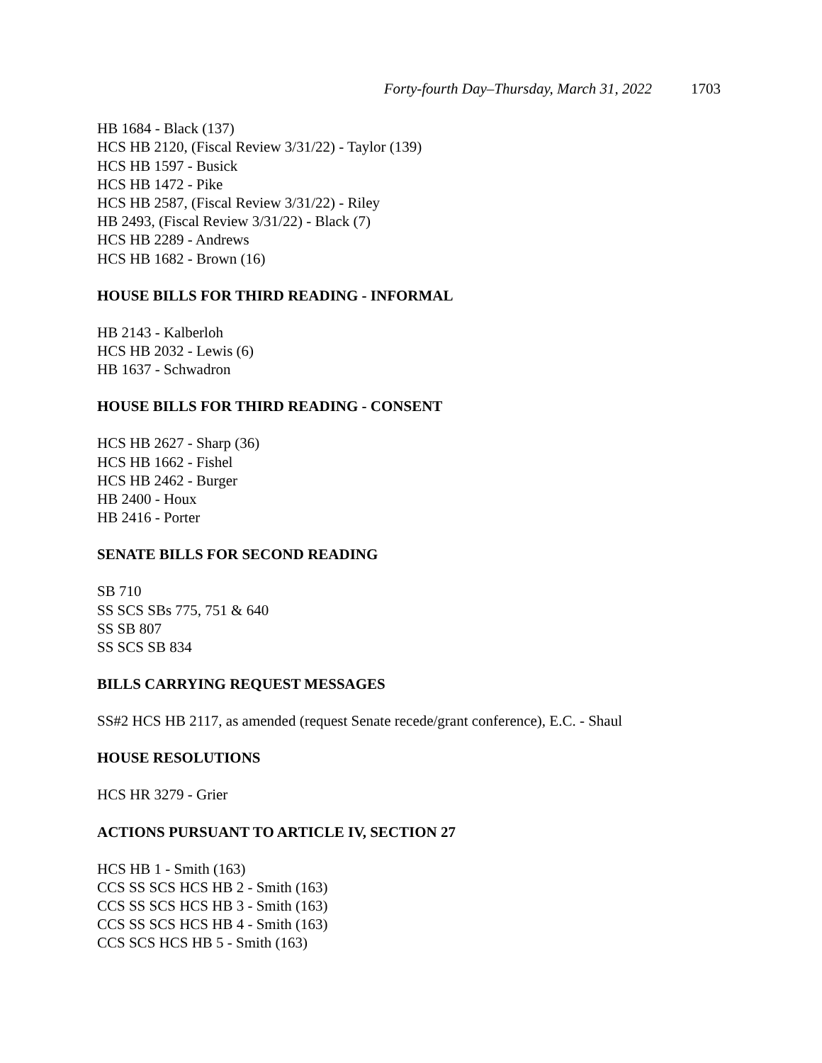Forty-fourth Day–Thursday, March 31, 2022 1703
HB 1684 - Black (137)
HCS HB 2120, (Fiscal Review 3/31/22) - Taylor (139)
HCS HB 1597 - Busick
HCS HB 1472 - Pike
HCS HB 2587, (Fiscal Review 3/31/22) - Riley
HB 2493, (Fiscal Review 3/31/22) - Black (7)
HCS HB 2289 - Andrews
HCS HB 1682 - Brown (16)
HOUSE BILLS FOR THIRD READING - INFORMAL
HB 2143 - Kalberloh
HCS HB 2032 - Lewis (6)
HB 1637 - Schwadron
HOUSE BILLS FOR THIRD READING - CONSENT
HCS HB 2627 - Sharp (36)
HCS HB 1662 - Fishel
HCS HB 2462 - Burger
HB 2400 - Houx
HB 2416 - Porter
SENATE BILLS FOR SECOND READING
SB 710
SS SCS SBs 775, 751 & 640
SS SB 807
SS SCS SB 834
BILLS CARRYING REQUEST MESSAGES
SS#2 HCS HB 2117, as amended (request Senate recede/grant conference), E.C. - Shaul
HOUSE RESOLUTIONS
HCS HR 3279 - Grier
ACTIONS PURSUANT TO ARTICLE IV, SECTION 27
HCS HB 1 - Smith (163)
CCS SS SCS HCS HB 2 - Smith (163)
CCS SS SCS HCS HB 3 - Smith (163)
CCS SS SCS HCS HB 4 - Smith (163)
CCS SCS HCS HB 5 - Smith (163)